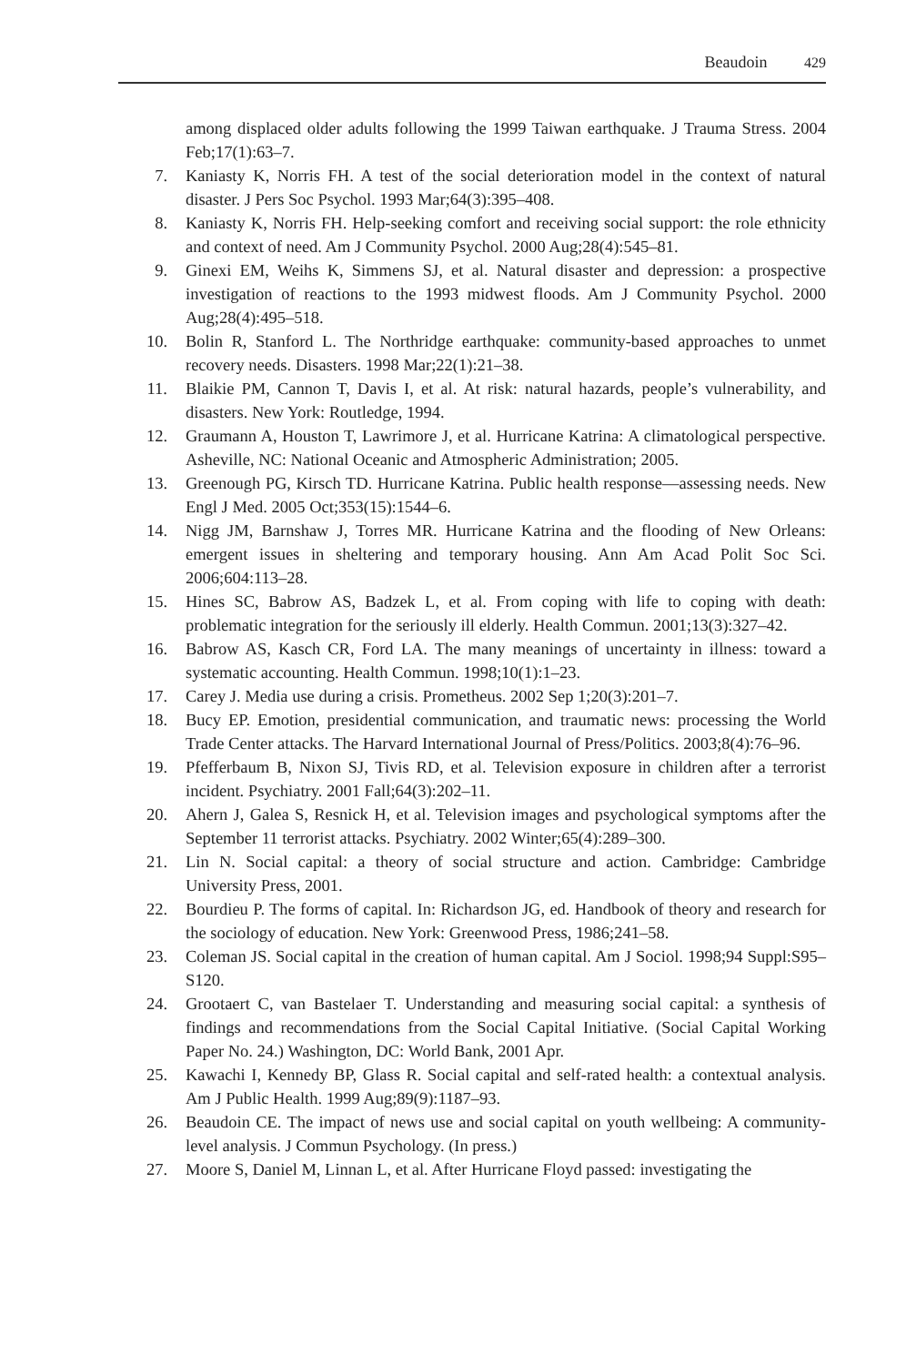Beaudoin 429
among displaced older adults following the 1999 Taiwan earthquake. J Trauma Stress. 2004 Feb;17(1):63–7.
7. Kaniasty K, Norris FH. A test of the social deterioration model in the context of natural disaster. J Pers Soc Psychol. 1993 Mar;64(3):395–408.
8. Kaniasty K, Norris FH. Help-seeking comfort and receiving social support: the role ethnicity and context of need. Am J Community Psychol. 2000 Aug;28(4):545–81.
9. Ginexi EM, Weihs K, Simmens SJ, et al. Natural disaster and depression: a prospective investigation of reactions to the 1993 midwest floods. Am J Community Psychol. 2000 Aug;28(4):495–518.
10. Bolin R, Stanford L. The Northridge earthquake: community-based approaches to unmet recovery needs. Disasters. 1998 Mar;22(1):21–38.
11. Blaikie PM, Cannon T, Davis I, et al. At risk: natural hazards, people’s vulnerability, and disasters. New York: Routledge, 1994.
12. Graumann A, Houston T, Lawrimore J, et al. Hurricane Katrina: A climatological perspective. Asheville, NC: National Oceanic and Atmospheric Administration; 2005.
13. Greenough PG, Kirsch TD. Hurricane Katrina. Public health response—assessing needs. New Engl J Med. 2005 Oct;353(15):1544–6.
14. Nigg JM, Barnshaw J, Torres MR. Hurricane Katrina and the flooding of New Orleans: emergent issues in sheltering and temporary housing. Ann Am Acad Polit Soc Sci. 2006;604:113–28.
15. Hines SC, Babrow AS, Badzek L, et al. From coping with life to coping with death: problematic integration for the seriously ill elderly. Health Commun. 2001;13(3):327–42.
16. Babrow AS, Kasch CR, Ford LA. The many meanings of uncertainty in illness: toward a systematic accounting. Health Commun. 1998;10(1):1–23.
17. Carey J. Media use during a crisis. Prometheus. 2002 Sep 1;20(3):201–7.
18. Bucy EP. Emotion, presidential communication, and traumatic news: processing the World Trade Center attacks. The Harvard International Journal of Press/Politics. 2003;8(4):76–96.
19. Pfefferbaum B, Nixon SJ, Tivis RD, et al. Television exposure in children after a terrorist incident. Psychiatry. 2001 Fall;64(3):202–11.
20. Ahern J, Galea S, Resnick H, et al. Television images and psychological symptoms after the September 11 terrorist attacks. Psychiatry. 2002 Winter;65(4):289–300.
21. Lin N. Social capital: a theory of social structure and action. Cambridge: Cambridge University Press, 2001.
22. Bourdieu P. The forms of capital. In: Richardson JG, ed. Handbook of theory and research for the sociology of education. New York: Greenwood Press, 1986;241–58.
23. Coleman JS. Social capital in the creation of human capital. Am J Sociol. 1998;94 Suppl:S95–S120.
24. Grootaert C, van Bastelaer T. Understanding and measuring social capital: a synthesis of findings and recommendations from the Social Capital Initiative. (Social Capital Working Paper No. 24.) Washington, DC: World Bank, 2001 Apr.
25. Kawachi I, Kennedy BP, Glass R. Social capital and self-rated health: a contextual analysis. Am J Public Health. 1999 Aug;89(9):1187–93.
26. Beaudoin CE. The impact of news use and social capital on youth wellbeing: A community-level analysis. J Commun Psychology. (In press.)
27. Moore S, Daniel M, Linnan L, et al. After Hurricane Floyd passed: investigating the